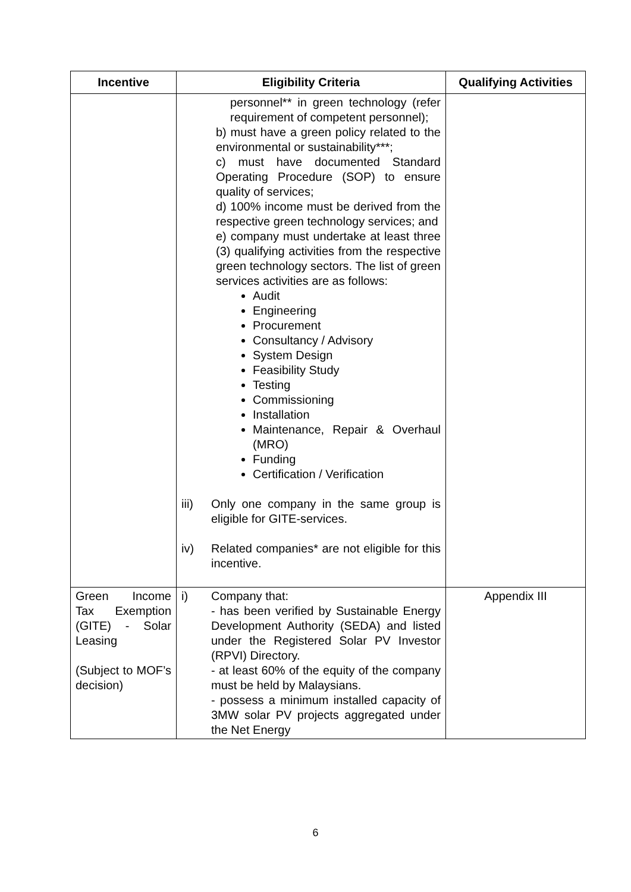| Incentive | Eligibility Criteria | Qualifying Activities |
| --- | --- | --- |
| | personnel** in green technology (refer requirement of competent personnel); b) must have a green policy related to the environmental or sustainability***; c) must have documented Standard Operating Procedure (SOP) to ensure quality of services; d) 100% income must be derived from the respective green technology services; and e) company must undertake at least three (3) qualifying activities from the respective green technology sectors. The list of green services activities are as follows: Audit Engineering Procurement Consultancy / Advisory System Design Feasibility Study Testing Commissioning Installation Maintenance, Repair & Overhaul (MRO) Funding Certification / Verification iii) Only one company in the same group is eligible for GITE-services. iv) Related companies* are not eligible for this incentive. | |
| Green Income Tax Exemption (GITE) - Solar Leasing (Subject to MOF’s decision) | i) Company that: - has been verified by Sustainable Energy Development Authority (SEDA) and listed under the Registered Solar PV Investor (RPVI) Directory. - at least 60% of the equity of the company must be held by Malaysians. - possess a minimum installed capacity of 3MW solar PV projects aggregated under the Net Energy | Appendix III |
6